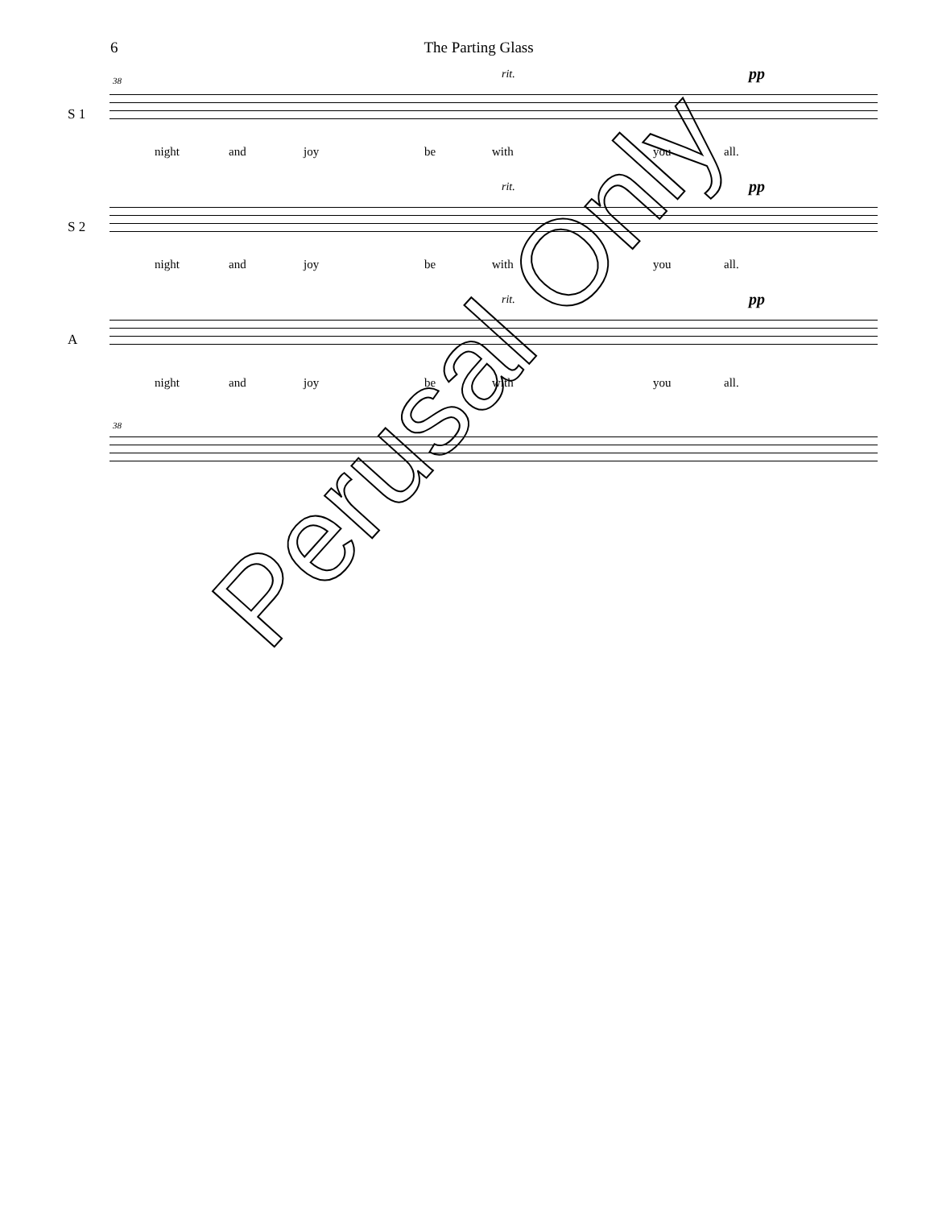6 The Parting Glass
38 rit. pp
S 1
night and joy be with you all.
rit. pp
S 2
night and joy be with you all.
rit. pp
A
night and joy be with you all.
38
Perusal Only